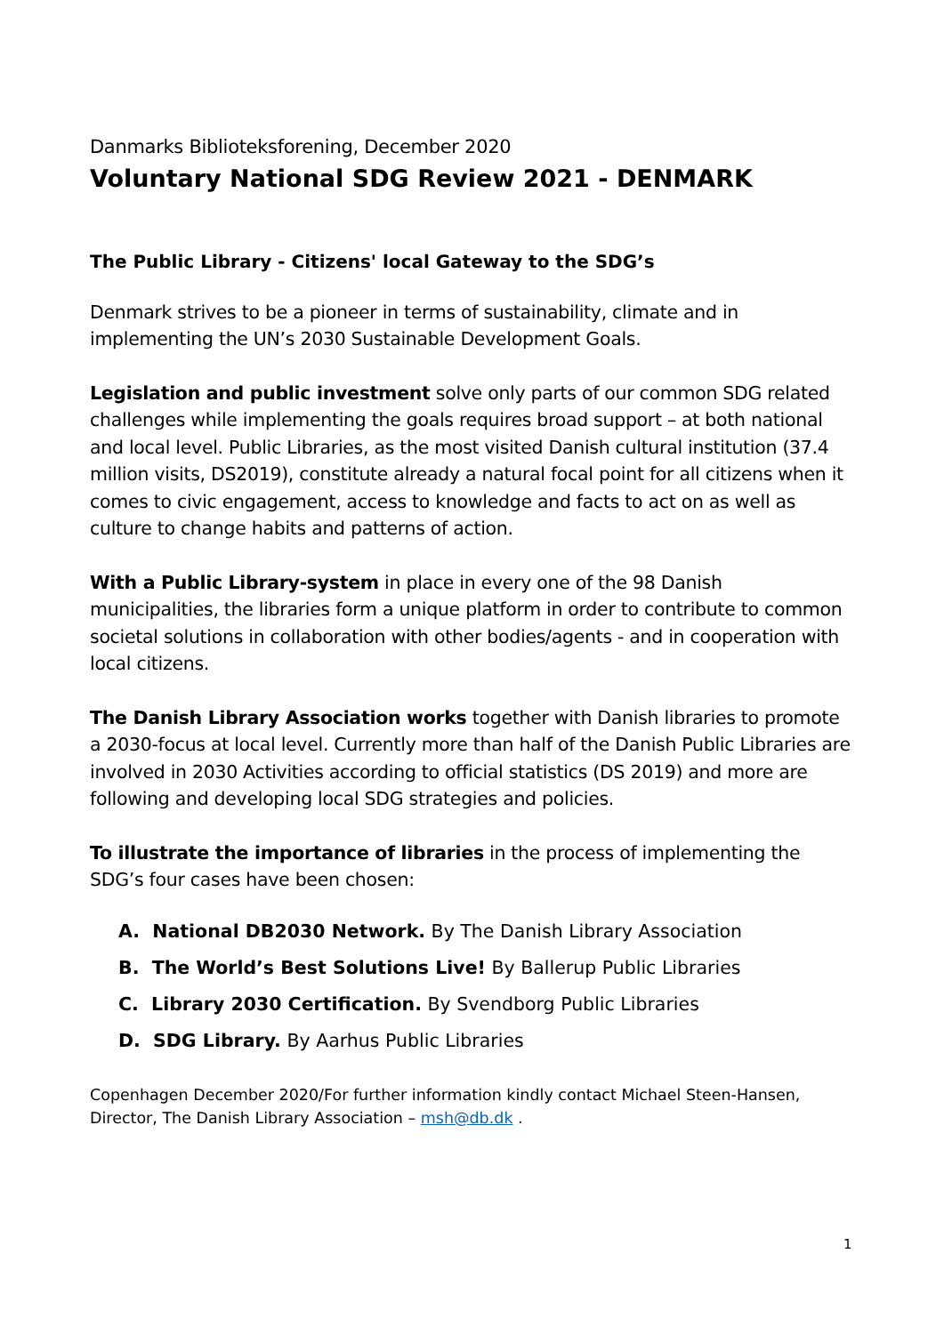Danmarks Biblioteksforening, December 2020
Voluntary National SDG Review 2021 - DENMARK
The Public Library - Citizens' local Gateway to the SDG’s
Denmark strives to be a pioneer in terms of sustainability, climate and in implementing the UN’s 2030 Sustainable Development Goals.
Legislation and public investment solve only parts of our common SDG related challenges while implementing the goals requires broad support – at both national and local level. Public Libraries, as the most visited Danish cultural institution (37.4 million visits, DS2019), constitute already a natural focal point for all citizens when it comes to civic engagement, access to knowledge and facts to act on as well as culture to change habits and patterns of action.
With a Public Library-system in place in every one of the 98 Danish municipalities, the libraries form a unique platform in order to contribute to common societal solutions in collaboration with other bodies/agents - and in cooperation with local citizens.
The Danish Library Association works together with Danish libraries to promote a 2030-focus at local level. Currently more than half of the Danish Public Libraries are involved in 2030 Activities according to official statistics (DS 2019) and more are following and developing local SDG strategies and policies.
To illustrate the importance of libraries in the process of implementing the SDG’s four cases have been chosen:
A. National DB2030 Network. By The Danish Library Association
B. The World’s Best Solutions Live! By Ballerup Public Libraries
C. Library 2030 Certification. By Svendborg Public Libraries
D. SDG Library. By Aarhus Public Libraries
Copenhagen December 2020/For further information kindly contact Michael Steen-Hansen, Director, The Danish Library Association – msh@db.dk .
1